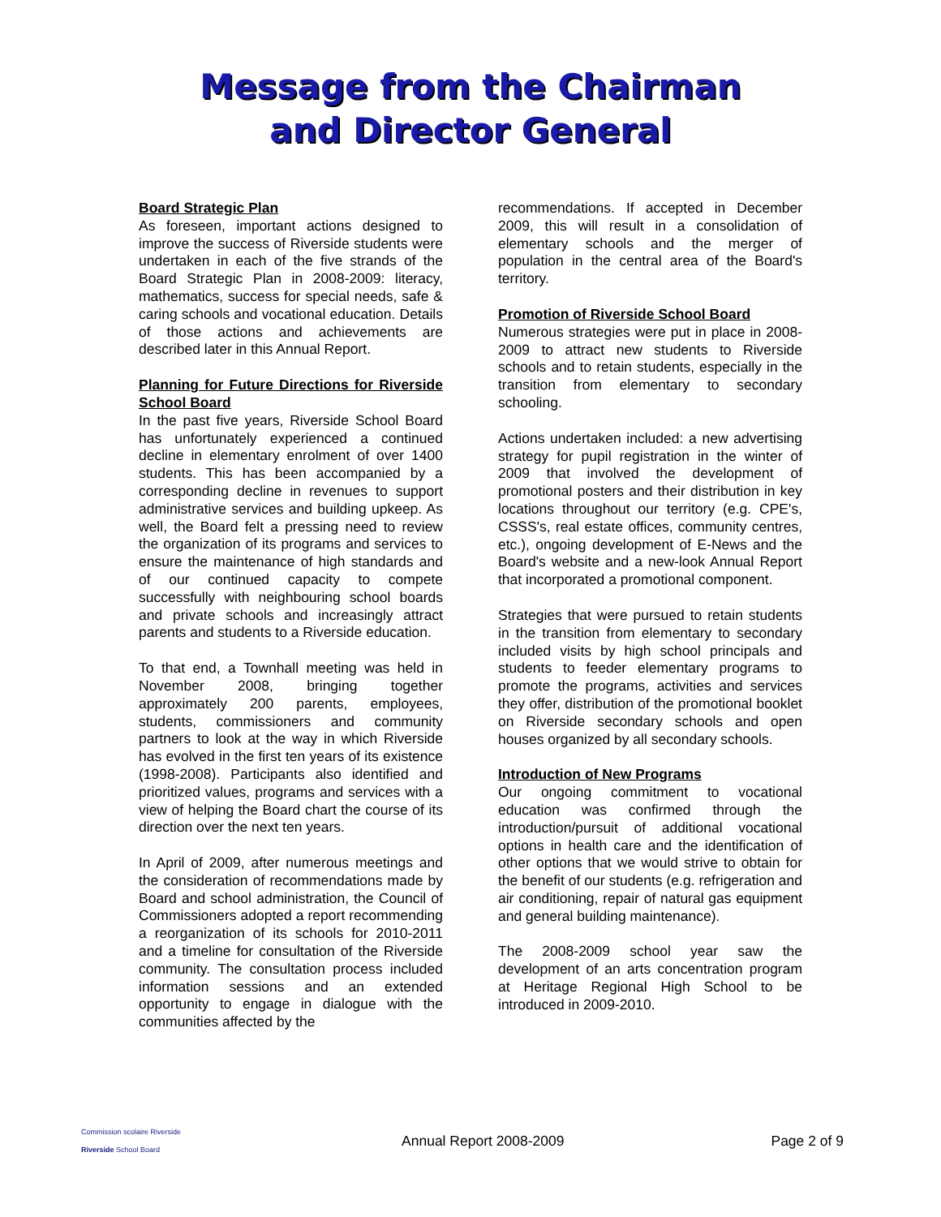Message from the Chairman
and Director General
Board Strategic Plan
As foreseen, important actions designed to improve the success of Riverside students were undertaken in each of the five strands of the Board Strategic Plan in 2008-2009: literacy, mathematics, success for special needs, safe & caring schools and vocational education. Details of those actions and achievements are described later in this Annual Report.
Planning for Future Directions for Riverside School Board
In the past five years, Riverside School Board has unfortunately experienced a continued decline in elementary enrolment of over 1400 students. This has been accompanied by a corresponding decline in revenues to support administrative services and building upkeep. As well, the Board felt a pressing need to review the organization of its programs and services to ensure the maintenance of high standards and of our continued capacity to compete successfully with neighbouring school boards and private schools and increasingly attract parents and students to a Riverside education.
To that end, a Townhall meeting was held in November 2008, bringing together approximately 200 parents, employees, students, commissioners and community partners to look at the way in which Riverside has evolved in the first ten years of its existence (1998-2008). Participants also identified and prioritized values, programs and services with a view of helping the Board chart the course of its direction over the next ten years.
In April of 2009, after numerous meetings and the consideration of recommendations made by Board and school administration, the Council of Commissioners adopted a report recommending a reorganization of its schools for 2010-2011 and a timeline for consultation of the Riverside community. The consultation process included information sessions and an extended opportunity to engage in dialogue with the communities affected by the
recommendations. If accepted in December 2009, this will result in a consolidation of elementary schools and the merger of population in the central area of the Board's territory.
Promotion of Riverside School Board
Numerous strategies were put in place in 2008-2009 to attract new students to Riverside schools and to retain students, especially in the transition from elementary to secondary schooling.
Actions undertaken included: a new advertising strategy for pupil registration in the winter of 2009 that involved the development of promotional posters and their distribution in key locations throughout our territory (e.g. CPE's, CSSS's, real estate offices, community centres, etc.), ongoing development of E-News and the Board's website and a new-look Annual Report that incorporated a promotional component.
Strategies that were pursued to retain students in the transition from elementary to secondary included visits by high school principals and students to feeder elementary programs to promote the programs, activities and services they offer, distribution of the promotional booklet on Riverside secondary schools and open houses organized by all secondary schools.
Introduction of New Programs
Our ongoing commitment to vocational education was confirmed through the introduction/pursuit of additional vocational options in health care and the identification of other options that we would strive to obtain for the benefit of our students (e.g. refrigeration and air conditioning, repair of natural gas equipment and general building maintenance).
The 2008-2009 school year saw the development of an arts concentration program at Heritage Regional High School to be introduced in 2009-2010.
Commission scolaire Riverside
Riverside School Board
Annual Report 2008-2009 Page 2 of 9